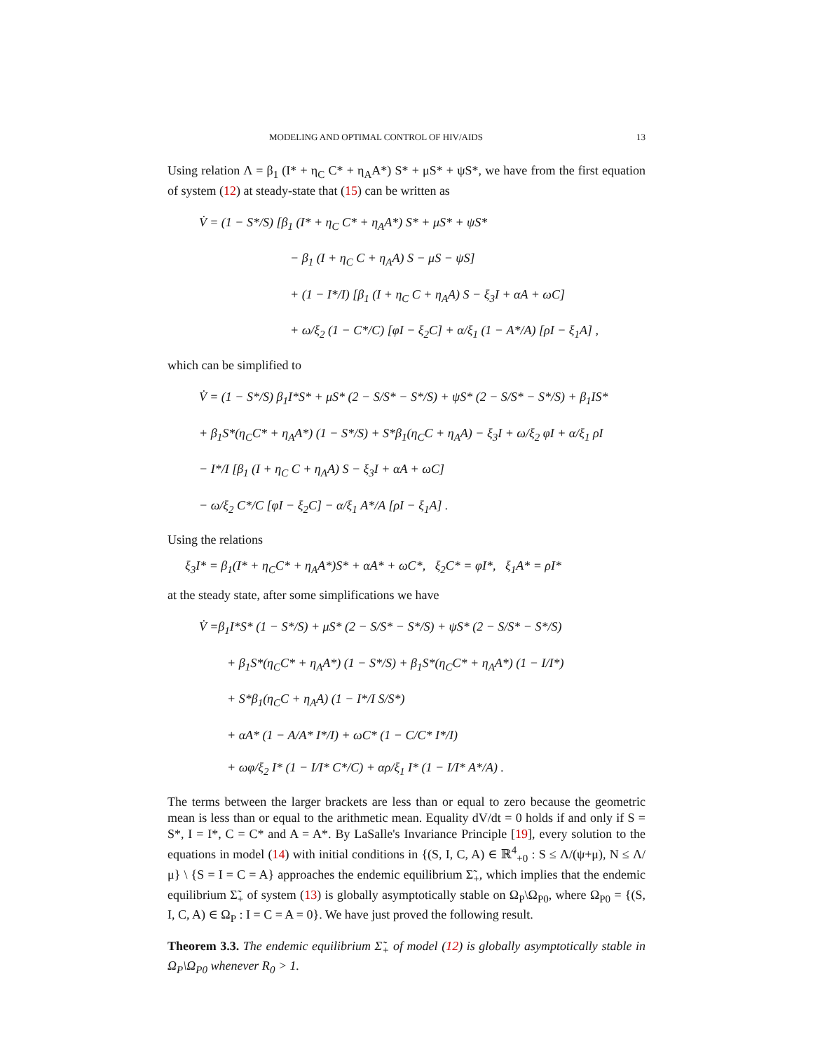MODELING AND OPTIMAL CONTROL OF HIV/AIDS 13
Using relation Λ = β<sub>1</sub> (I* + η<sub>C</sub> C* + η<sub>A</sub>A*) S* + μS* + ψS*, we have from the first equation of system (12) at steady-state that (15) can be written as
V̇ = (1 − S*/S) [β<sub>1</sub> (I* + η<sub>C</sub> C* + η<sub>A</sub>A*) S* + μS* + ψS*
− β<sub>1</sub> (I + η<sub>C</sub> C + η<sub>A</sub>A) S − μS − ψS]
+ (1 − I*/I) [β<sub>1</sub> (I + η<sub>C</sub> C + η<sub>A</sub>A) S − ξ<sub>3</sub>I + αA + ωC]
+ ω/ξ<sub>2</sub> (1 − C*/C) [φI − ξ<sub>2</sub>C] + α/ξ<sub>1</sub> (1 − A*/A) [ρI − ξ<sub>1</sub>A] ,
which can be simplified to
V̇ = (1 − S*/S) β<sub>1</sub>I*S* + μS* (2 − S/S* − S*/S) + ψS* (2 − S/S* − S*/S) + β<sub>1</sub>IS*
+ β<sub>1</sub>S*(η<sub>C</sub>C* + η<sub>A</sub>A*) (1 − S*/S) + S*β<sub>1</sub>(η<sub>C</sub>C + η<sub>A</sub>A) − ξ<sub>3</sub>I + ω/ξ<sub>2</sub> φI + α/ξ<sub>1</sub> ρI
− I*/I [β<sub>1</sub> (I + η<sub>C</sub> C + η<sub>A</sub>A) S − ξ<sub>3</sub>I + αA + ωC]
− ω/ξ<sub>2</sub> C*/C [φI − ξ<sub>2</sub>C] − α/ξ<sub>1</sub> A*/A [ρI − ξ<sub>1</sub>A] .
Using the relations
ξ<sub>3</sub>I* = β<sub>1</sub>(I* + η<sub>C</sub>C* + η<sub>A</sub>A*)S* + αA* + ωC*, ξ<sub>2</sub>C* = φI*, ξ<sub>1</sub>A* = ρI*
at the steady state, after some simplifications we have
V̇ =β<sub>1</sub>I*S* (1 − S*/S) + μS* (2 − S/S* − S*/S) + ψS* (2 − S/S* − S*/S)
+ β<sub>1</sub>S*(η<sub>C</sub>C* + η<sub>A</sub>A*) (1 − S*/S) + β<sub>1</sub>S*(η<sub>C</sub>C* + η<sub>A</sub>A*) (1 − I/I*)
+ S*β<sub>1</sub>(η<sub>C</sub>C + η<sub>A</sub>A) (1 − I*/I S/S*)
+ αA* (1 − A/A* I*/I) + ωC* (1 − C/C* I*/I)
+ ωφ/ξ<sub>2</sub> I* (1 − I/I* C*/C) + αρ/ξ<sub>1</sub> I* (1 − I/I* A*/A) .
The terms between the larger brackets are less than or equal to zero because the geometric mean is less than or equal to the arithmetic mean. Equality dV/dt = 0 holds if and only if S = S*, I = I*, C = C* and A = A*. By LaSalle's Invariance Principle [19], every solution to the equations in model (14) with initial conditions in {(S, I, C, A) ∈ ℝ<sup>4</sup><sub>+0</sub> : S ≤ Λ/(ψ+μ), N ≤ Λ/μ} \ {S = I = C = A} approaches the endemic equilibrium Σ̃<sub>+</sub>, which implies that the endemic equilibrium Σ̃<sub>+</sub> of system (13) is globally asymptotically stable on Ω<sub>P</sub>\Ω<sub>P0</sub>, where Ω<sub>P0</sub> = {(S, I, C, A) ∈ Ω<sub>P</sub> : I = C = A = 0}. We have just proved the following result.
Theorem 3.3. The endemic equilibrium Σ̃<sub>+</sub> of model (12) is globally asymptotically stable in Ω<sub>P</sub>\Ω<sub>P0</sub> whenever R<sub>0</sub> > 1.